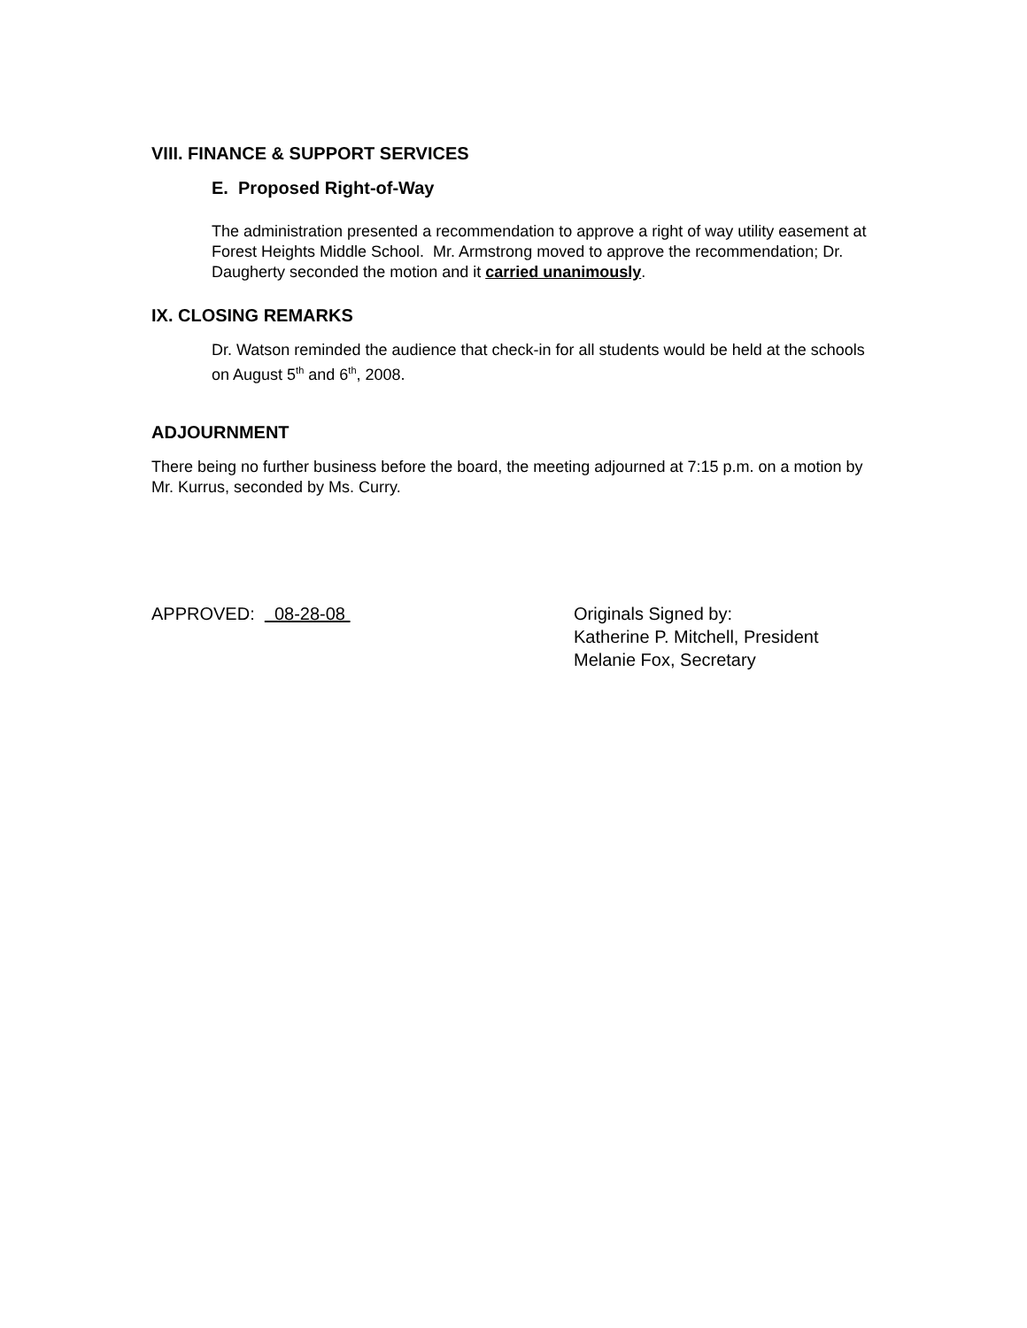VIII. FINANCE & SUPPORT SERVICES
E. Proposed Right-of-Way
The administration presented a recommendation to approve a right of way utility easement at Forest Heights Middle School. Mr. Armstrong moved to approve the recommendation; Dr. Daugherty seconded the motion and it carried unanimously.
IX. CLOSING REMARKS
Dr. Watson reminded the audience that check-in for all students would be held at the schools on August 5<sup>th</sup> and 6<sup>th</sup>, 2008.
ADJOURNMENT
There being no further business before the board, the meeting adjourned at 7:15 p.m. on a motion by Mr. Kurrus, seconded by Ms. Curry.
APPROVED: 08-28-08 Originals Signed by:
Katherine P. Mitchell, President
Melanie Fox, Secretary